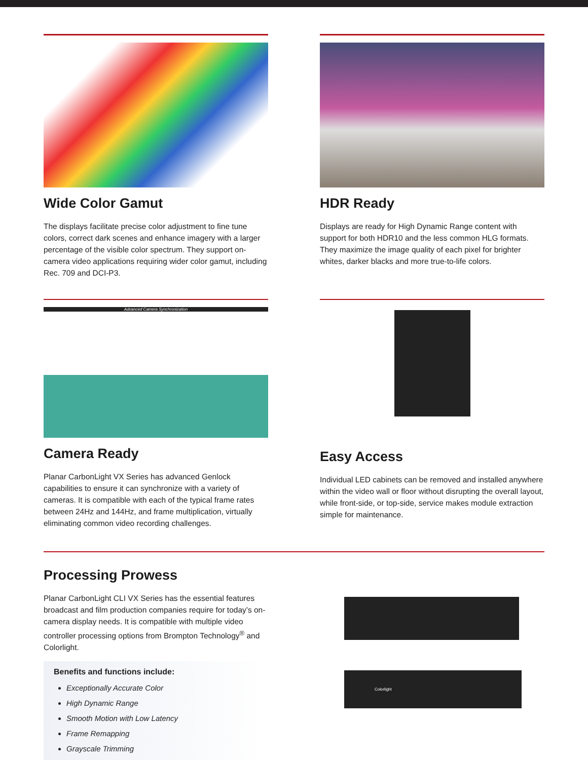Wide Color Gamut
The displays facilitate precise color adjustment to fine tune colors, correct dark scenes and enhance imagery with a larger percentage of the visible color spectrum. They support on-camera video applications requiring wider color gamut, including Rec. 709 and DCI-P3.
HDR Ready
Displays are ready for High Dynamic Range content with support for both HDR10 and the less common HLG formats. They maximize the image quality of each pixel for brighter whites, darker blacks and more true-to-life colors.
Advanced Camera Synchronization
Camera Ready
Planar CarbonLight VX Series has advanced Genlock capabilities to ensure it can synchronize with a variety of cameras. It is compatible with each of the typical frame rates between 24Hz and 144Hz, and frame multiplication, virtually eliminating common video recording challenges.
Easy Access
Individual LED cabinets can be removed and installed anywhere within the video wall or floor without disrupting the overall layout, while front-side, or top-side, service makes module extraction simple for maintenance.
Processing Prowess
Planar CarbonLight CLI VX Series has the essential features broadcast and film production companies require for today’s on-camera display needs. It is compatible with multiple video controller processing options from Brompton Technology<sup>®</sup> and Colorlight.
Benefits and functions include:
Exceptionally Accurate Color
High Dynamic Range
Smooth Motion with Low Latency
Frame Remapping
Grayscale Trimming
Colorlight